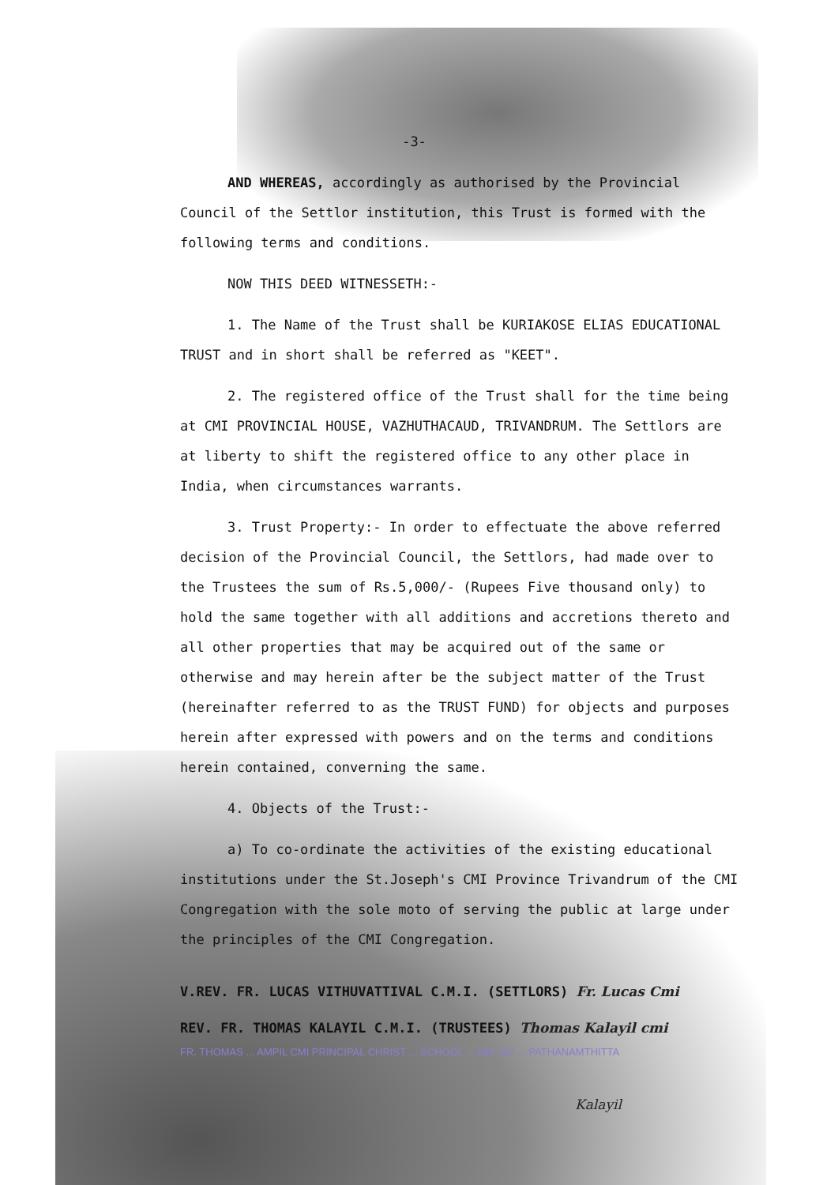-3-
AND WHEREAS, accordingly as authorised by the Provincial Council of the Settlor institution, this Trust is formed with the following terms and conditions.
NOW THIS DEED WITNESSETH:-
1. The Name of the Trust shall be KURIAKOSE ELIAS EDUCATIONAL TRUST and in short shall be referred as "KEET".
2. The registered office of the Trust shall for the time being at CMI PROVINCIAL HOUSE, VAZHUTHACAUD, TRIVANDRUM. The Settlors are at liberty to shift the registered office to any other place in India, when circumstances warrants.
3. Trust Property:- In order to effectuate the above referred decision of the Provincial Council, the Settlors, had made over to the Trustees the sum of Rs.5,000/- (Rupees Five thousand only) to hold the same together with all additions and accretions thereto and all other properties that may be acquired out of the same or otherwise and may herein after be the subject matter of the Trust (hereinafter referred to as the TRUST FUND) for objects and purposes herein after expressed with powers and on the terms and conditions herein contained, converning the same.
4. Objects of the Trust:-
a) To co-ordinate the activities of the existing educational institutions under the St.Joseph's CMI Province Trivandrum of the CMI Congregation with the sole moto of serving the public at large under the principles of the CMI Congregation.
V.REV. FR. LUCAS VITHUVATTIVAL C.M.I. (SETTLORS) Fr. Lucas Cmi
REV. FR. THOMAS KALAYIL C.M.I. (TRUSTEES) Thomas Kalayil cmi
FR. THOMAS ... AMPIL CMI PRINCIPAL CHRIST ... SCHOOL ... 689 107 ... PATHANAMTHITTA
Kalayil